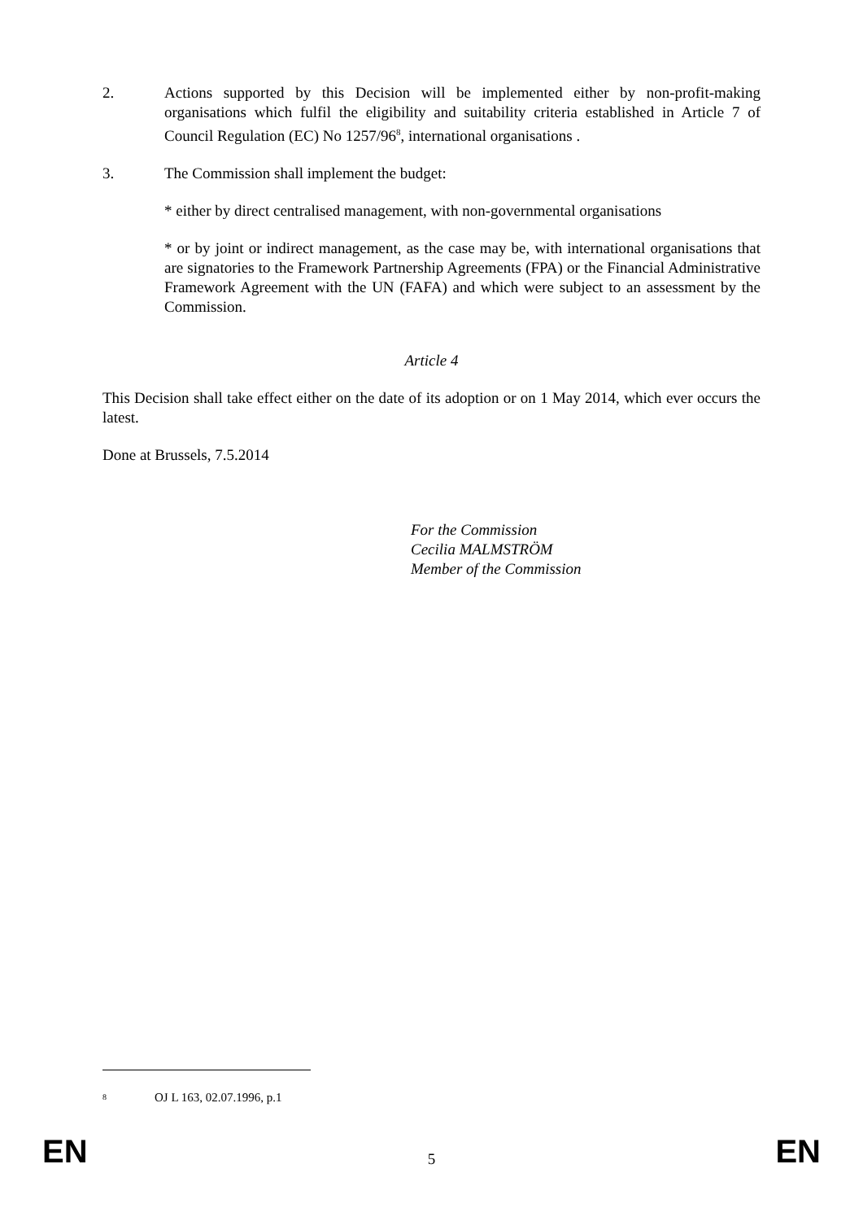2. Actions supported by this Decision will be implemented either by non-profit-making organisations which fulfil the eligibility and suitability criteria established in Article 7 of Council Regulation (EC) No 1257/96<sup>8</sup>, international organisations .
3. The Commission shall implement the budget:
* either by direct centralised management, with non-governmental organisations
* or by joint or indirect management, as the case may be, with international organisations that are signatories to the Framework Partnership Agreements (FPA) or the Financial Administrative Framework Agreement with the UN (FAFA) and which were subject to an assessment by the Commission.
Article 4
This Decision shall take effect either on the date of its adoption or on 1 May 2014, which ever occurs the latest.
Done at Brussels, 7.5.2014
For the Commission
Cecilia MALMSTRÖM
Member of the Commission
<sup>8</sup> OJ L 163, 02.07.1996, p.1
EN 5 EN